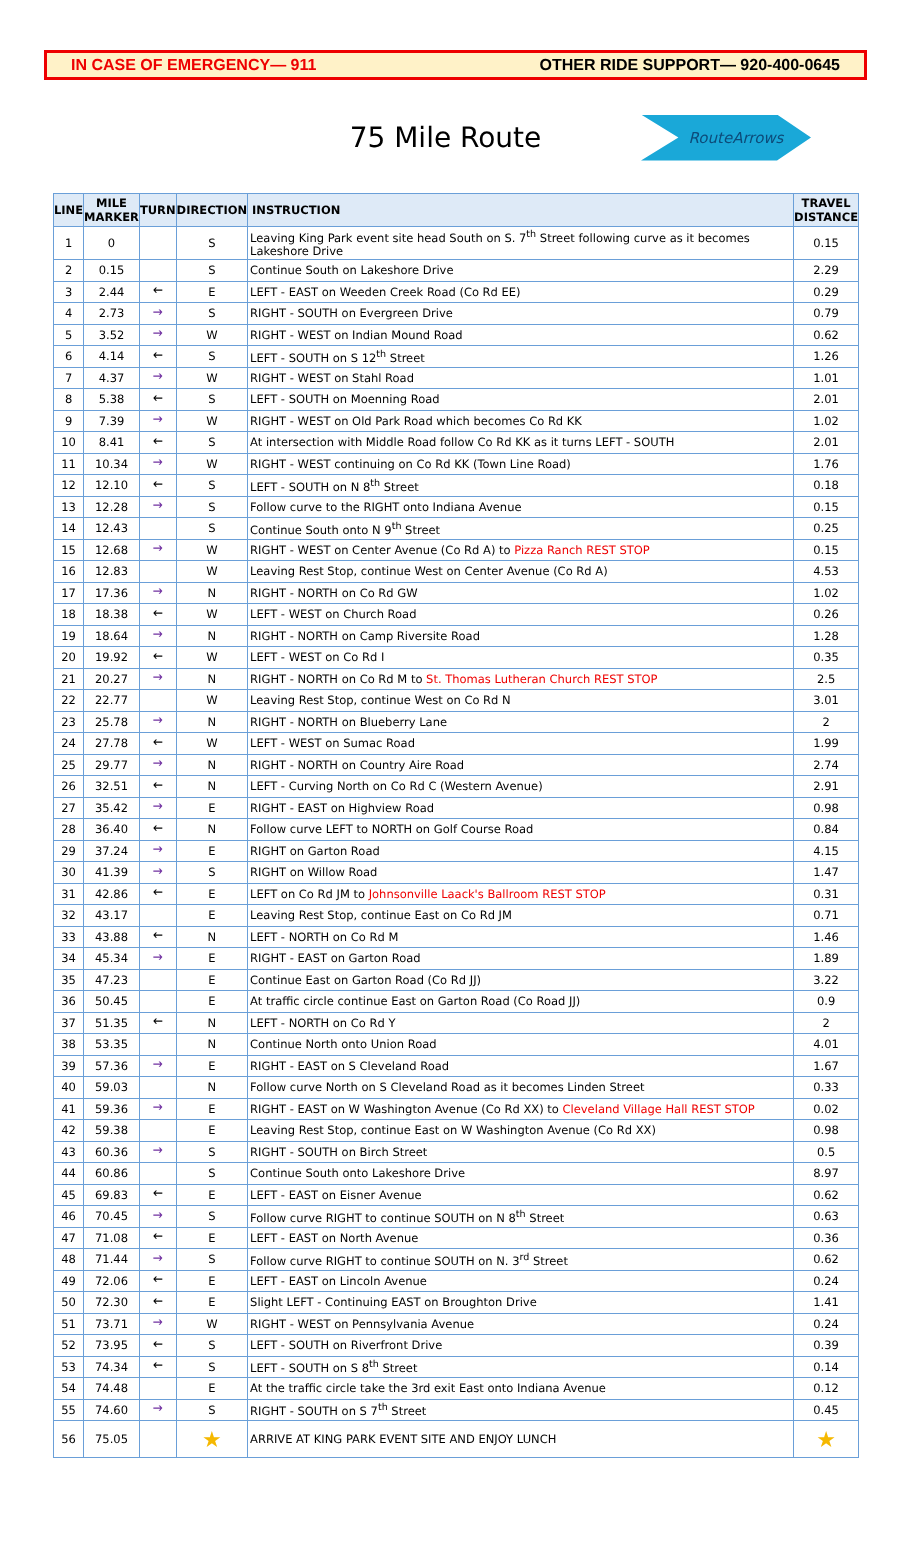IN CASE OF EMERGENCY— 911 OTHER RIDE SUPPORT— 920-400-0645
75 Mile Route
RouteArrows
| LINE | MILE MARKER | TURN | DIRECTION | INSTRUCTION | TRAVEL DISTANCE |
| --- | --- | --- | --- | --- | --- |
| 1 | 0 | | S | Leaving King Park event site head South on S. 7<sup>th</sup> Street following curve as it becomes Lakeshore Drive | 0.15 |
| 2 | 0.15 | | S | Continue South on Lakeshore Drive | 2.29 |
| 3 | 2.44 | 🡐 | E | LEFT - EAST on Weeden Creek Road (Co Rd EE) | 0.29 |
| 4 | 2.73 | 🡒 | S | RIGHT - SOUTH on Evergreen Drive | 0.79 |
| 5 | 3.52 | 🡒 | W | RIGHT - WEST on Indian Mound Road | 0.62 |
| 6 | 4.14 | 🡐 | S | LEFT - SOUTH on S 12<sup>th</sup> Street | 1.26 |
| 7 | 4.37 | 🡒 | W | RIGHT - WEST on Stahl Road | 1.01 |
| 8 | 5.38 | 🡐 | S | LEFT - SOUTH on Moenning Road | 2.01 |
| 9 | 7.39 | 🡒 | W | RIGHT - WEST on Old Park Road which becomes Co Rd KK | 1.02 |
| 10 | 8.41 | 🡐 | S | At intersection with Middle Road follow Co Rd KK as it turns LEFT - SOUTH | 2.01 |
| 11 | 10.34 | 🡒 | W | RIGHT - WEST continuing on Co Rd KK (Town Line Road) | 1.76 |
| 12 | 12.10 | 🡐 | S | LEFT - SOUTH on N 8<sup>th</sup> Street | 0.18 |
| 13 | 12.28 | 🡒 | S | Follow curve to the RIGHT onto Indiana Avenue | 0.15 |
| 14 | 12.43 | | S | Continue South onto N 9<sup>th</sup> Street | 0.25 |
| 15 | 12.68 | 🡒 | W | RIGHT - WEST on Center Avenue (Co Rd A) to Pizza Ranch REST STOP | 0.15 |
| 16 | 12.83 | | W | Leaving Rest Stop, continue West on Center Avenue (Co Rd A) | 4.53 |
| 17 | 17.36 | 🡒 | N | RIGHT - NORTH on Co Rd GW | 1.02 |
| 18 | 18.38 | 🡐 | W | LEFT - WEST on Church Road | 0.26 |
| 19 | 18.64 | 🡒 | N | RIGHT - NORTH on Camp Riversite Road | 1.28 |
| 20 | 19.92 | 🡐 | W | LEFT - WEST on Co Rd I | 0.35 |
| 21 | 20.27 | 🡒 | N | RIGHT - NORTH on Co Rd M to St. Thomas Lutheran Church REST STOP | 2.5 |
| 22 | 22.77 | | W | Leaving Rest Stop, continue West on Co Rd N | 3.01 |
| 23 | 25.78 | 🡒 | N | RIGHT - NORTH on Blueberry Lane | 2 |
| 24 | 27.78 | 🡐 | W | LEFT - WEST on Sumac Road | 1.99 |
| 25 | 29.77 | 🡒 | N | RIGHT - NORTH on Country Aire Road | 2.74 |
| 26 | 32.51 | 🡐 | N | LEFT - Curving North on Co Rd C (Western Avenue) | 2.91 |
| 27 | 35.42 | 🡒 | E | RIGHT - EAST on Highview Road | 0.98 |
| 28 | 36.40 | 🡐 | N | Follow curve LEFT to NORTH on Golf Course Road | 0.84 |
| 29 | 37.24 | 🡒 | E | RIGHT on Garton Road | 4.15 |
| 30 | 41.39 | 🡒 | S | RIGHT on Willow Road | 1.47 |
| 31 | 42.86 | 🡐 | E | LEFT on Co Rd JM to Johnsonville Laack's Ballroom REST STOP | 0.31 |
| 32 | 43.17 | | E | Leaving Rest Stop, continue East on Co Rd JM | 0.71 |
| 33 | 43.88 | 🡐 | N | LEFT - NORTH on Co Rd M | 1.46 |
| 34 | 45.34 | 🡒 | E | RIGHT - EAST on Garton Road | 1.89 |
| 35 | 47.23 | | E | Continue East on Garton Road (Co Rd JJ) | 3.22 |
| 36 | 50.45 | | E | At traffic circle continue East on Garton Road (Co Road JJ) | 0.9 |
| 37 | 51.35 | 🡐 | N | LEFT - NORTH on Co Rd Y | 2 |
| 38 | 53.35 | | N | Continue North onto Union Road | 4.01 |
| 39 | 57.36 | 🡒 | E | RIGHT - EAST on S Cleveland Road | 1.67 |
| 40 | 59.03 | | N | Follow curve North on S Cleveland Road as it becomes Linden Street | 0.33 |
| 41 | 59.36 | 🡒 | E | RIGHT - EAST on W Washington Avenue (Co Rd XX) to Cleveland Village Hall REST STOP | 0.02 |
| 42 | 59.38 | | E | Leaving Rest Stop, continue East on W Washington Avenue (Co Rd XX) | 0.98 |
| 43 | 60.36 | 🡒 | S | RIGHT - SOUTH on Birch Street | 0.5 |
| 44 | 60.86 | | S | Continue South onto Lakeshore Drive | 8.97 |
| 45 | 69.83 | 🡐 | E | LEFT - EAST on Eisner Avenue | 0.62 |
| 46 | 70.45 | 🡒 | S | Follow curve RIGHT to continue SOUTH on N 8<sup>th</sup> Street | 0.63 |
| 47 | 71.08 | 🡐 | E | LEFT - EAST on North Avenue | 0.36 |
| 48 | 71.44 | 🡒 | S | Follow curve RIGHT to continue SOUTH on N. 3<sup>rd</sup> Street | 0.62 |
| 49 | 72.06 | 🡐 | E | LEFT - EAST on Lincoln Avenue | 0.24 |
| 50 | 72.30 | 🡐 | E | Slight LEFT - Continuing EAST on Broughton Drive | 1.41 |
| 51 | 73.71 | 🡒 | W | RIGHT - WEST on Pennsylvania Avenue | 0.24 |
| 52 | 73.95 | 🡐 | S | LEFT - SOUTH on Riverfront Drive | 0.39 |
| 53 | 74.34 | 🡐 | S | LEFT - SOUTH on S 8<sup>th</sup> Street | 0.14 |
| 54 | 74.48 | | E | At the traffic circle take the 3rd exit East onto Indiana Avenue | 0.12 |
| 55 | 74.60 | 🡒 | S | RIGHT - SOUTH on S 7<sup>th</sup> Street | 0.45 |
| 56 | 75.05 | | ★ | ARRIVE AT KING PARK EVENT SITE AND ENJOY LUNCH | ★ |